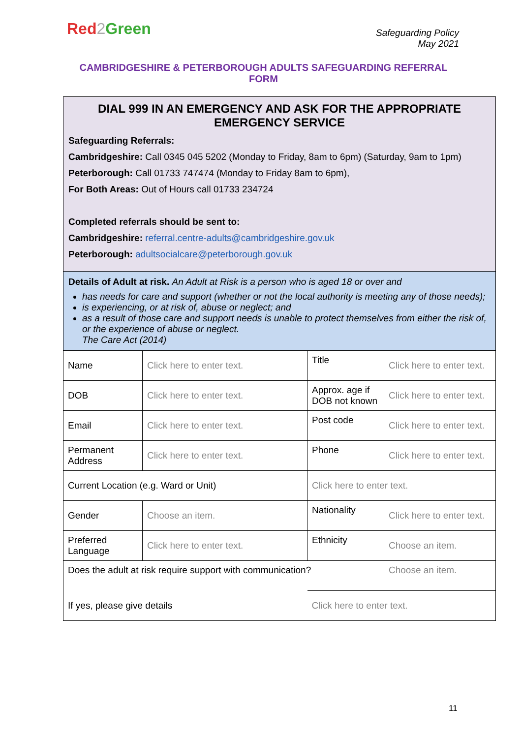Red2 Green
Safeguarding Policy
May 2021
CAMBRIDGESHIRE & PETERBOROUGH ADULTS SAFEGUARDING REFERRAL FORM
DIAL 999 IN AN EMERGENCY AND ASK FOR THE APPROPRIATE EMERGENCY SERVICE
Safeguarding Referrals:
Cambridgeshire: Call 0345 045 5202 (Monday to Friday, 8am to 6pm) (Saturday, 9am to 1pm)
Peterborough: Call 01733 747474 (Monday to Friday 8am to 6pm),
For Both Areas: Out of Hours call 01733 234724
Completed referrals should be sent to:
Cambridgeshire: referral.centre-adults@cambridgeshire.gov.uk
Peterborough: adultsocialcare@peterborough.gov.uk
Details of Adult at risk. An Adult at Risk is a person who is aged 18 or over and
has needs for care and support (whether or not the local authority is meeting any of those needs);
is experiencing, or at risk of, abuse or neglect; and
as a result of those care and support needs is unable to protect themselves from either the risk of, or the experience of abuse or neglect.
The Care Act (2014)
| Name | Click here to enter text. | | Title | Click here to enter text. |
| DOB | Click here to enter text. | | Approx. age if DOB not known | Click here to enter text. |
| Email | Click here to enter text. | | Post code | Click here to enter text. |
| Permanent Address | Click here to enter text. | | Phone | Click here to enter text. |
| Current Location (e.g. Ward or Unit) | | Click here to enter text. | | |
| Gender | Choose an item. | | Nationality | Click here to enter text. |
| Preferred Language | Click here to enter text. | | Ethnicity | Choose an item. |
| Does the adult at risk require support with communication? | | | | Choose an item. |
| If yes, please give details | | Click here to enter text. | | |
11